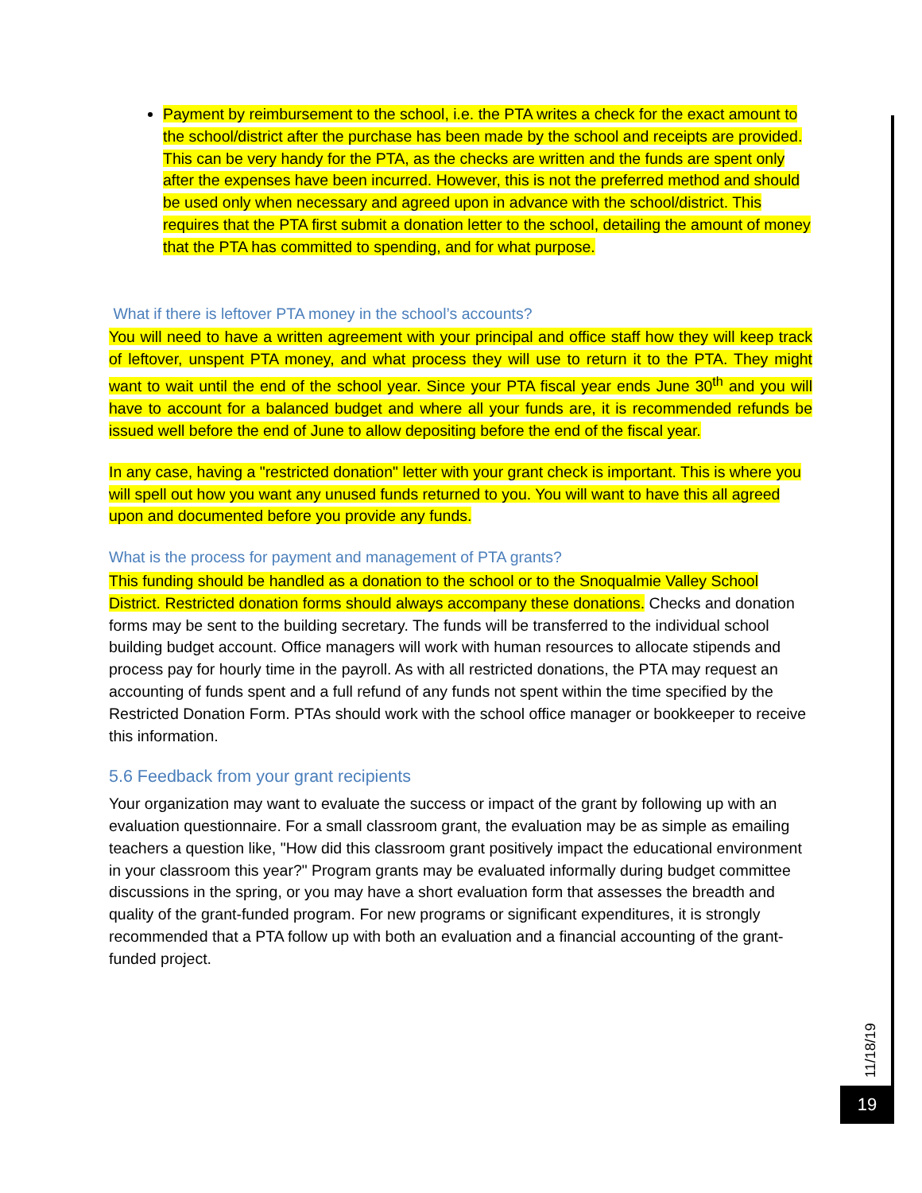Payment by reimbursement to the school, i.e. the PTA writes a check for the exact amount to the school/district after the purchase has been made by the school and receipts are provided. This can be very handy for the PTA, as the checks are written and the funds are spent only after the expenses have been incurred. However, this is not the preferred method and should be used only when necessary and agreed upon in advance with the school/district. This requires that the PTA first submit a donation letter to the school, detailing the amount of money that the PTA has committed to spending, and for what purpose.
What if there is leftover PTA money in the school’s accounts?
You will need to have a written agreement with your principal and office staff how they will keep track of leftover, unspent PTA money, and what process they will use to return it to the PTA. They might want to wait until the end of the school year. Since your PTA fiscal year ends June 30<sup>th</sup> and you will have to account for a balanced budget and where all your funds are, it is recommended refunds be issued well before the end of June to allow depositing before the end of the fiscal year.
In any case, having a "restricted donation" letter with your grant check is important. This is where you will spell out how you want any unused funds returned to you. You will want to have this all agreed upon and documented before you provide any funds.
What is the process for payment and management of PTA grants?
This funding should be handled as a donation to the school or to the Snoqualmie Valley School District. Restricted donation forms should always accompany these donations. Checks and donation forms may be sent to the building secretary. The funds will be transferred to the individual school building budget account. Office managers will work with human resources to allocate stipends and process pay for hourly time in the payroll. As with all restricted donations, the PTA may request an accounting of funds spent and a full refund of any funds not spent within the time specified by the Restricted Donation Form. PTAs should work with the school office manager or bookkeeper to receive this information.
5.6 Feedback from your grant recipients
Your organization may want to evaluate the success or impact of the grant by following up with an evaluation questionnaire. For a small classroom grant, the evaluation may be as simple as emailing teachers a question like, "How did this classroom grant positively impact the educational environment in your classroom this year?" Program grants may be evaluated informally during budget committee discussions in the spring, or you may have a short evaluation form that assesses the breadth and quality of the grant-funded program. For new programs or significant expenditures, it is strongly recommended that a PTA follow up with both an evaluation and a financial accounting of the grant-funded project.
11/18/19
19